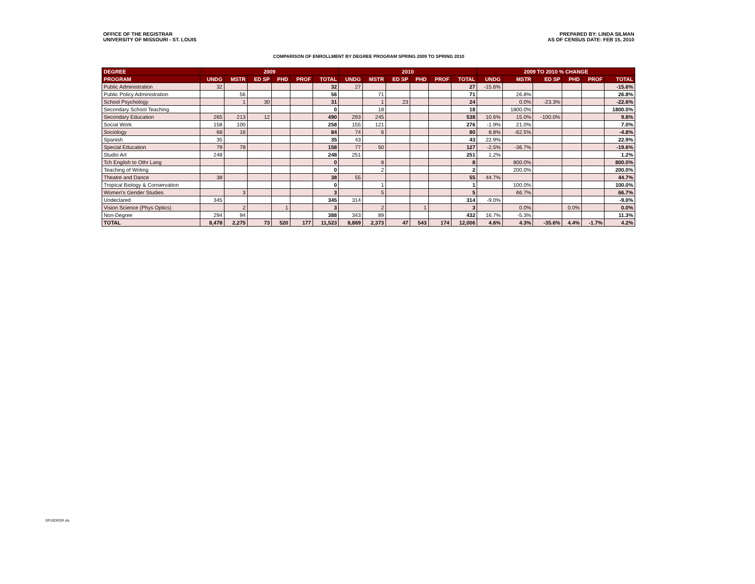OFFICE OF THE REGISTRAR
UNIVERSITY OF MISSOURI - ST. LOUIS
PREPARED BY: LINDA SILMAN
AS OF CENSUS DATE: FEB 15, 2010
COMPARISON OF ENROLLMENT BY DEGREE PROGRAM SPRING 2009 TO SPRING 2010
| DEGREE | 2009 | | | | | | 2010 | | | | | | 2009 TO 2010 % CHANGE | | | | | |
| --- | --- | --- | --- | --- | --- | --- | --- | --- | --- | --- | --- | --- | --- | --- | --- | --- | --- | --- |
| PROGRAM | UNDG | MSTR | ED SP | PHD | PROF | TOTAL | UNDG | MSTR | ED SP | PHD | PROF | TOTAL | UNDG | MSTR | ED SP | PHD | PROF | TOTAL |
| Public Administration | 32 | | | | | 32 | 27 | | | | | 27 | -15.6% | | | | | -15.6% |
| Public Policy Administration | | 56 | | | | 56 | | 71 | | | | 71 | | 26.8% | | | | 26.8% |
| School Psychology | | 1 | 30 | | | 31 | | 1 | 23 | | | 24 | | 0.0% | -23.3% | | | -22.6% |
| Secondary School Teaching | | | | | | 0 | | 18 | | | | 18 | | 1800.0% | | | | 1800.0% |
| Secondary Education | 265 | 213 | 12 | | | 490 | 293 | 245 | | | | 538 | 10.6% | 15.0% | -100.0% | | | 9.8% |
| Social Work | 158 | 100 | | | | 258 | 155 | 121 | | | | 276 | -1.9% | 21.0% | | | | 7.0% |
| Sociology | 68 | 16 | | | | 84 | 74 | 6 | | | | 80 | 8.8% | -62.5% | | | | -4.8% |
| Spanish | 35 | | | | | 35 | 43 | | | | | 43 | 22.9% | | | | | 22.9% |
| Special Education | 79 | 79 | | | | 158 | 77 | 50 | | | | 127 | -2.5% | -36.7% | | | | -19.6% |
| Studio Art | 248 | | | | | 248 | 251 | | | | | 251 | 1.2% | | | | | 1.2% |
| Tch English to Othr Lang | | | | | | 0 | | 8 | | | | 8 | | 800.0% | | | | 800.0% |
| Teaching of Writing | | | | | | 0 | | 2 | | | | 2 | | 200.0% | | | | 200.0% |
| Theatre and Dance | 38 | | | | | 38 | 55 | | | | | 55 | 44.7% | | | | | 44.7% |
| Tropical Biology & Conservation | | | | | | 0 | | 1 | | | | 1 | | 100.0% | | | | 100.0% |
| Women's Gender Studies | | 3 | | | | 3 | | 5 | | | | 5 | | 66.7% | | | | 66.7% |
| Undeclared | 345 | | | | | 345 | 314 | | | | | 314 | -9.0% | | | | | -9.0% |
| Vision Science (Phys Optics) | | 2 | | 1 | | 3 | | 2 | | 1 | | 3 | | 0.0% | | 0.0% | | 0.0% |
| Non-Degree | 294 | 94 | | | | 388 | 343 | 89 | | | | 432 | 16.7% | -5.3% | | | | 11.3% |
| TOTAL | 8,478 | 2,275 | 73 | 520 | 177 | 11,523 | 8,869 | 2,373 | 47 | 543 | 174 | 12,006 | 4.6% | 4.3% | -35.6% | 4.4% | -1.7% | 4.2% |
SP10DEGR.xls